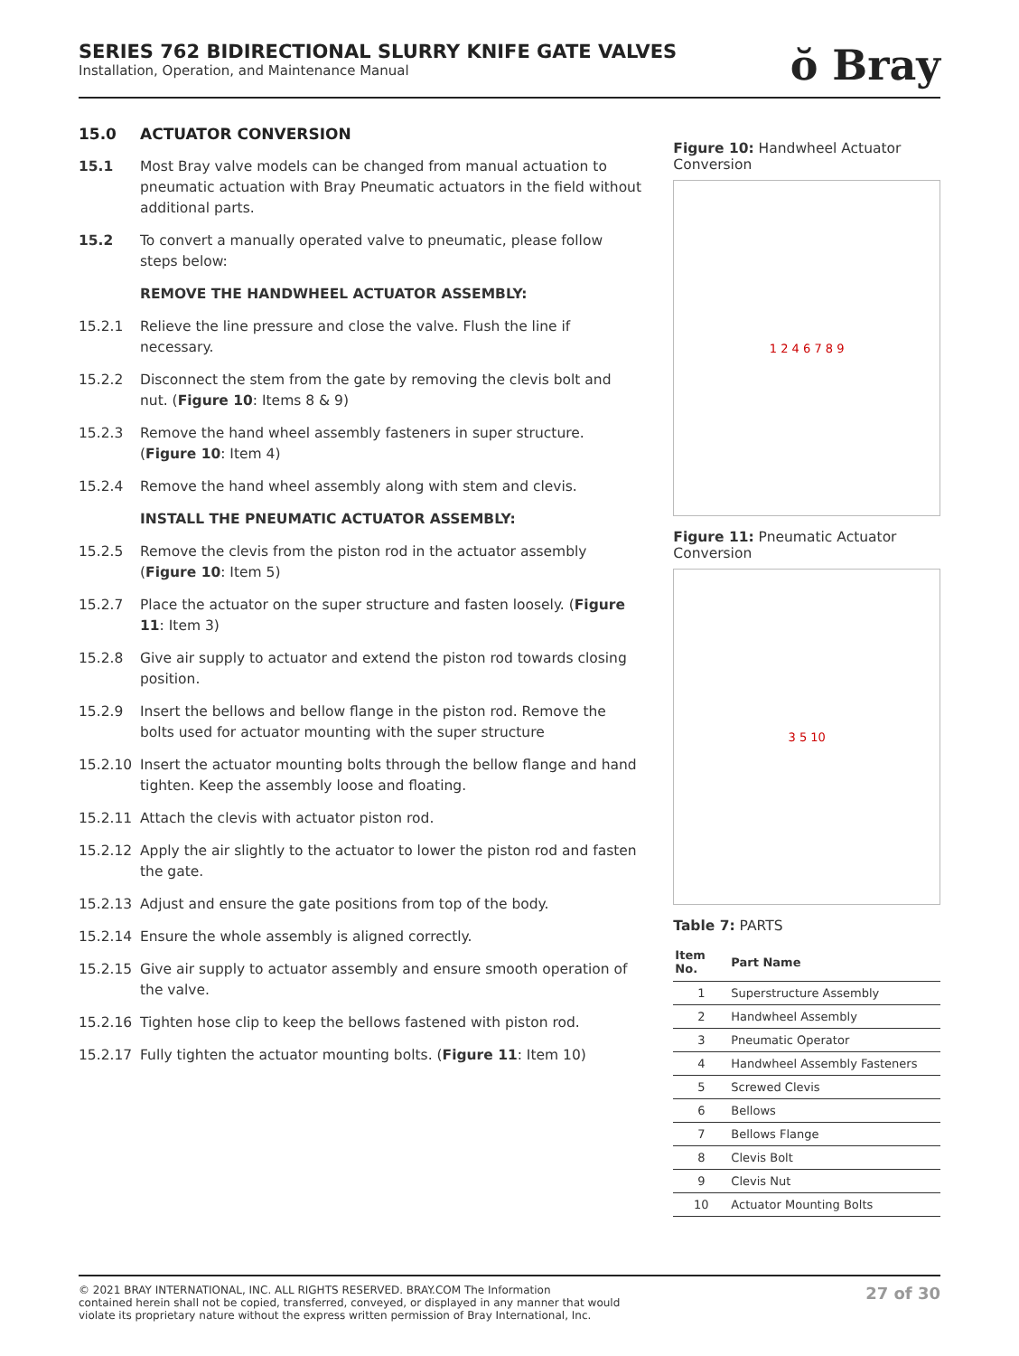SERIES 762 BIDIRECTIONAL SLURRY KNIFE GATE VALVES
Installation, Operation, and Maintenance Manual
ŏ Bray
15.0 ACTUATOR CONVERSION
15.1 Most Bray valve models can be changed from manual actuation to pneumatic actuation with Bray Pneumatic actuators in the field without additional parts.
15.2 To convert a manually operated valve to pneumatic, please follow steps below:
REMOVE THE HANDWHEEL ACTUATOR ASSEMBLY:
15.2.1 Relieve the line pressure and close the valve. Flush the line if necessary.
15.2.2 Disconnect the stem from the gate by removing the clevis bolt and nut. (Figure 10: Items 8 & 9)
15.2.3 Remove the hand wheel assembly fasteners in super structure. (Figure 10: Item 4)
15.2.4 Remove the hand wheel assembly along with stem and clevis.
INSTALL THE PNEUMATIC ACTUATOR ASSEMBLY:
15.2.5 Remove the clevis from the piston rod in the actuator assembly (Figure 10: Item 5)
15.2.7 Place the actuator on the super structure and fasten loosely. (Figure 11: Item 3)
15.2.8 Give air supply to actuator and extend the piston rod towards closing position.
15.2.9 Insert the bellows and bellow flange in the piston rod. Remove the bolts used for actuator mounting with the super structure
15.2.10 Insert the actuator mounting bolts through the bellow flange and hand tighten. Keep the assembly loose and floating.
15.2.11 Attach the clevis with actuator piston rod.
15.2.12 Apply the air slightly to the actuator to lower the piston rod and fasten the gate.
15.2.13 Adjust and ensure the gate positions from top of the body.
15.2.14 Ensure the whole assembly is aligned correctly.
15.2.15 Give air supply to actuator assembly and ensure smooth operation of the valve.
15.2.16 Tighten hose clip to keep the bellows fastened with piston rod.
15.2.17 Fully tighten the actuator mounting bolts. (Figure 11: Item 10)
Figure 10: Handwheel Actuator Conversion
1 2 4 6 7 8 9
Figure 11: Pneumatic Actuator Conversion
3 5 10
Table 7: PARTS
| Item No. | Part Name |
| --- | --- |
| 1 | Superstructure Assembly |
| 2 | Handwheel Assembly |
| 3 | Pneumatic Operator |
| 4 | Handwheel Assembly Fasteners |
| 5 | Screwed Clevis |
| 6 | Bellows |
| 7 | Bellows Flange |
| 8 | Clevis Bolt |
| 9 | Clevis Nut |
| 10 | Actuator Mounting Bolts |
© 2021 BRAY INTERNATIONAL, INC. ALL RIGHTS RESERVED. BRAY.COM The Information
contained herein shall not be copied, transferred, conveyed, or displayed in any manner that would
violate its proprietary nature without the express written permission of Bray International, Inc.
27 of 30